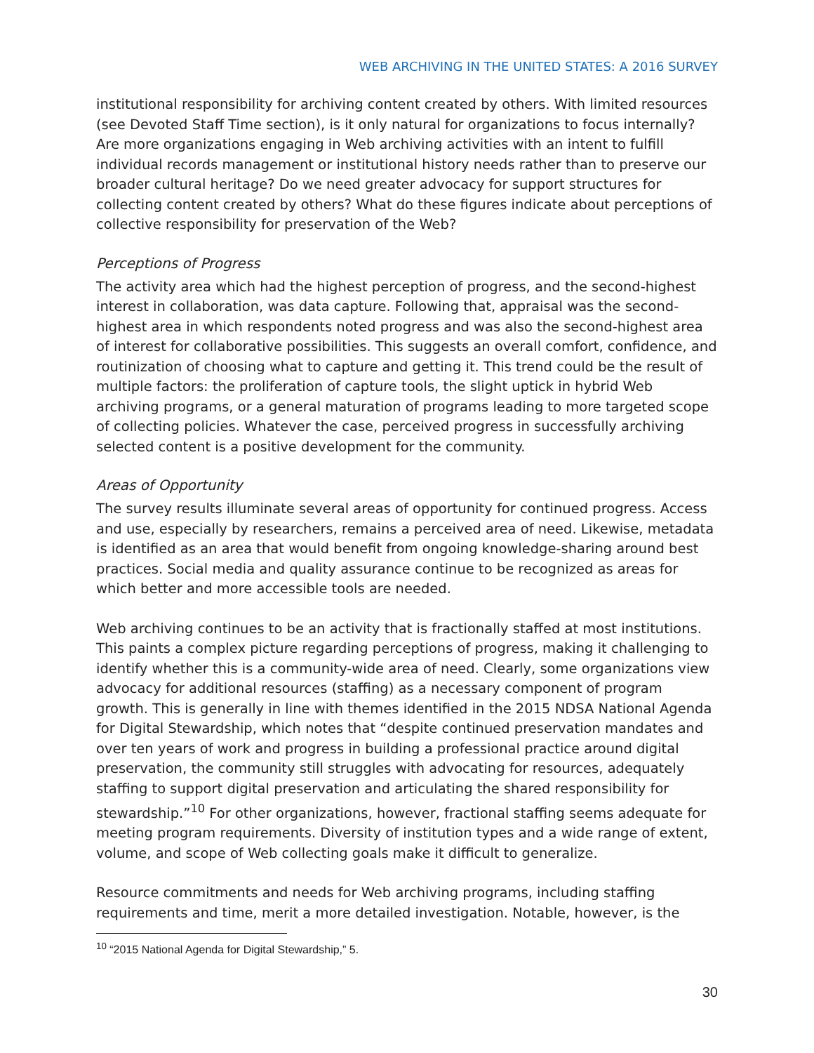WEB ARCHIVING IN THE UNITED STATES: A 2016 SURVEY
institutional responsibility for archiving content created by others. With limited resources (see Devoted Staff Time section), is it only natural for organizations to focus internally? Are more organizations engaging in Web archiving activities with an intent to fulfill individual records management or institutional history needs rather than to preserve our broader cultural heritage? Do we need greater advocacy for support structures for collecting content created by others? What do these figures indicate about perceptions of collective responsibility for preservation of the Web?
Perceptions of Progress
The activity area which had the highest perception of progress, and the second-highest interest in collaboration, was data capture. Following that, appraisal was the second-highest area in which respondents noted progress and was also the second-highest area of interest for collaborative possibilities. This suggests an overall comfort, confidence, and routinization of choosing what to capture and getting it. This trend could be the result of multiple factors: the proliferation of capture tools, the slight uptick in hybrid Web archiving programs, or a general maturation of programs leading to more targeted scope of collecting policies. Whatever the case, perceived progress in successfully archiving selected content is a positive development for the community.
Areas of Opportunity
The survey results illuminate several areas of opportunity for continued progress. Access and use, especially by researchers, remains a perceived area of need. Likewise, metadata is identified as an area that would benefit from ongoing knowledge-sharing around best practices. Social media and quality assurance continue to be recognized as areas for which better and more accessible tools are needed.
Web archiving continues to be an activity that is fractionally staffed at most institutions. This paints a complex picture regarding perceptions of progress, making it challenging to identify whether this is a community-wide area of need. Clearly, some organizations view advocacy for additional resources (staffing) as a necessary component of program growth. This is generally in line with themes identified in the 2015 NDSA National Agenda for Digital Stewardship, which notes that “despite continued preservation mandates and over ten years of work and progress in building a professional practice around digital preservation, the community still struggles with advocating for resources, adequately staffing to support digital preservation and articulating the shared responsibility for stewardship.”<sup>10</sup> For other organizations, however, fractional staffing seems adequate for meeting program requirements. Diversity of institution types and a wide range of extent, volume, and scope of Web collecting goals make it difficult to generalize.
Resource commitments and needs for Web archiving programs, including staffing requirements and time, merit a more detailed investigation. Notable, however, is the
<sup>10</sup> “2015 National Agenda for Digital Stewardship,” 5.
30